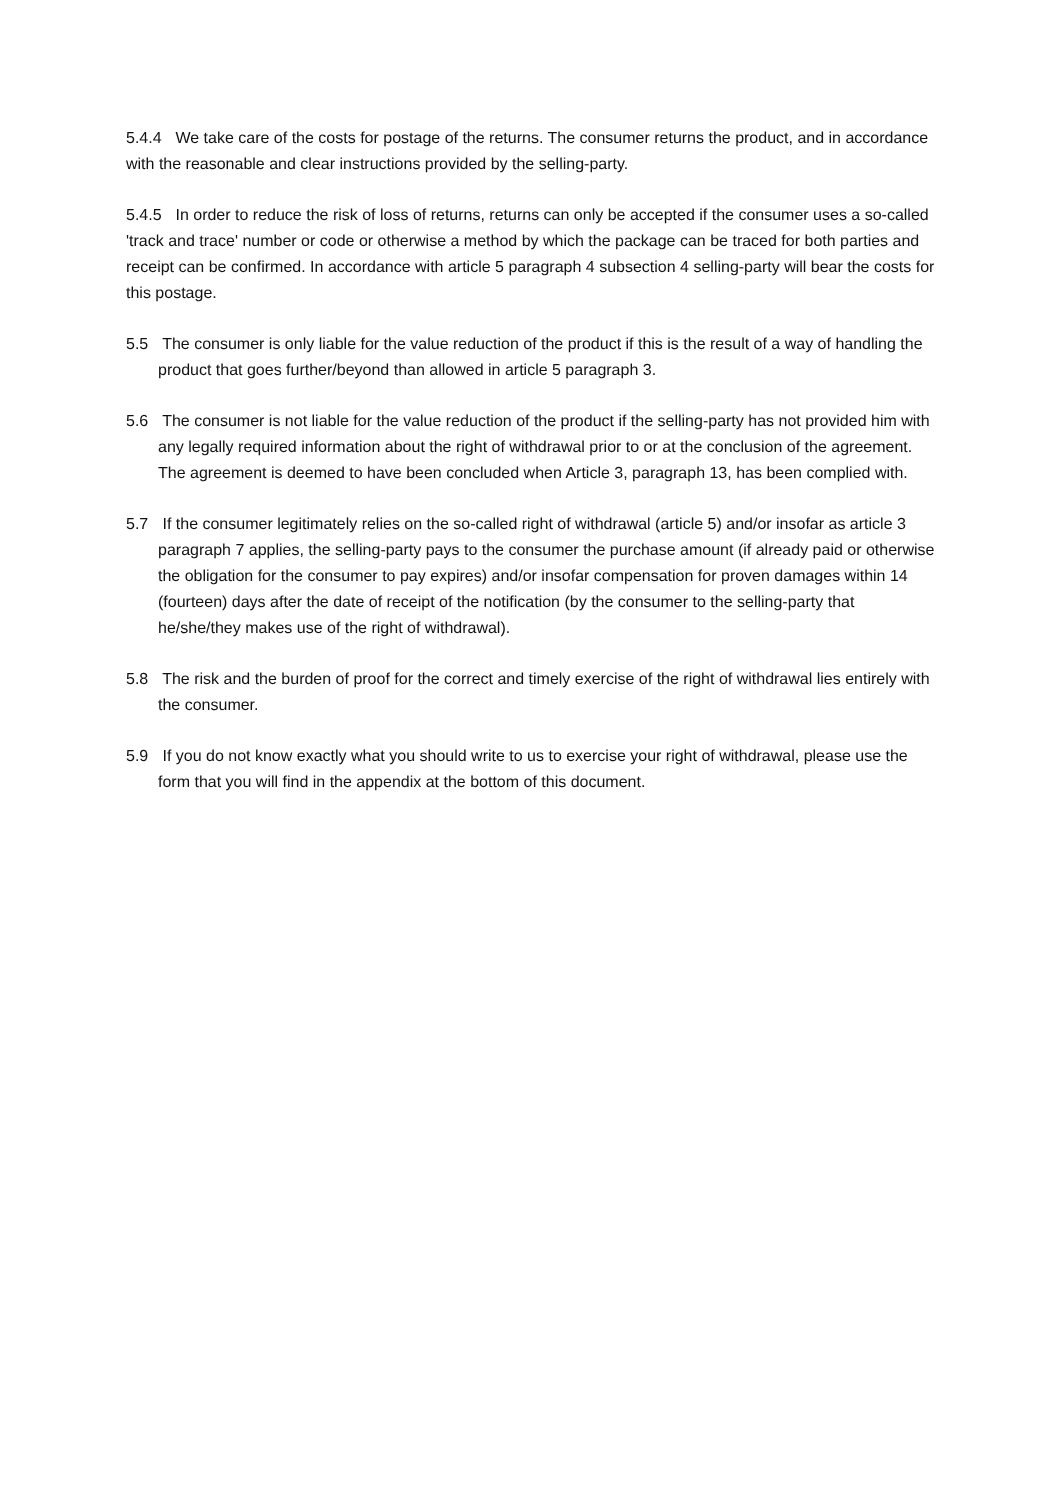5.4.4 We take care of the costs for postage of the returns. The consumer returns the product, and in accordance with the reasonable and clear instructions provided by the selling-party.
5.4.5 In order to reduce the risk of loss of returns, returns can only be accepted if the consumer uses a so-called 'track and trace' number or code or otherwise a method by which the package can be traced for both parties and receipt can be confirmed. In accordance with article 5 paragraph 4 subsection 4 selling-party will bear the costs for this postage.
5.5 The consumer is only liable for the value reduction of the product if this is the result of a way of handling the product that goes further/beyond than allowed in article 5 paragraph 3.
5.6 The consumer is not liable for the value reduction of the product if the selling-party has not provided him with any legally required information about the right of withdrawal prior to or at the conclusion of the agreement. The agreement is deemed to have been concluded when Article 3, paragraph 13, has been complied with.
5.7 If the consumer legitimately relies on the so-called right of withdrawal (article 5) and/or insofar as article 3 paragraph 7 applies, the selling-party pays to the consumer the purchase amount (if already paid or otherwise the obligation for the consumer to pay expires) and/or insofar compensation for proven damages within 14 (fourteen) days after the date of receipt of the notification (by the consumer to the selling-party that he/she/they makes use of the right of withdrawal).
5.8 The risk and the burden of proof for the correct and timely exercise of the right of withdrawal lies entirely with the consumer.
5.9 If you do not know exactly what you should write to us to exercise your right of withdrawal, please use the form that you will find in the appendix at the bottom of this document.